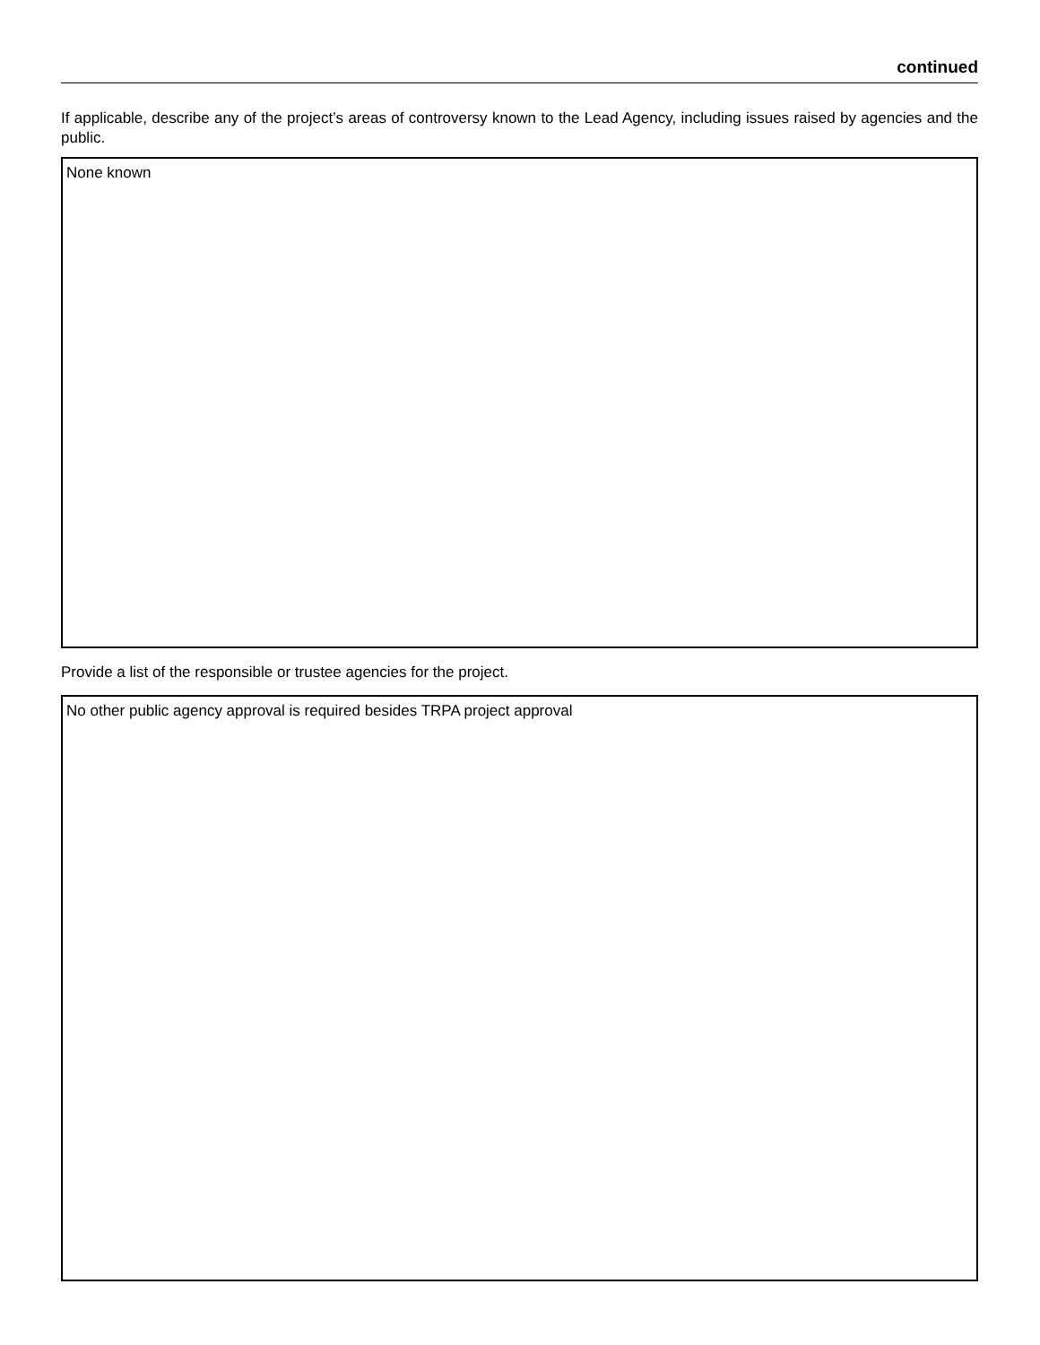continued
If applicable, describe any of the project’s areas of controversy known to the Lead Agency, including issues raised by agencies and the public.
None known
Provide a list of the responsible or trustee agencies for the project.
No other public agency approval is required besides TRPA project approval